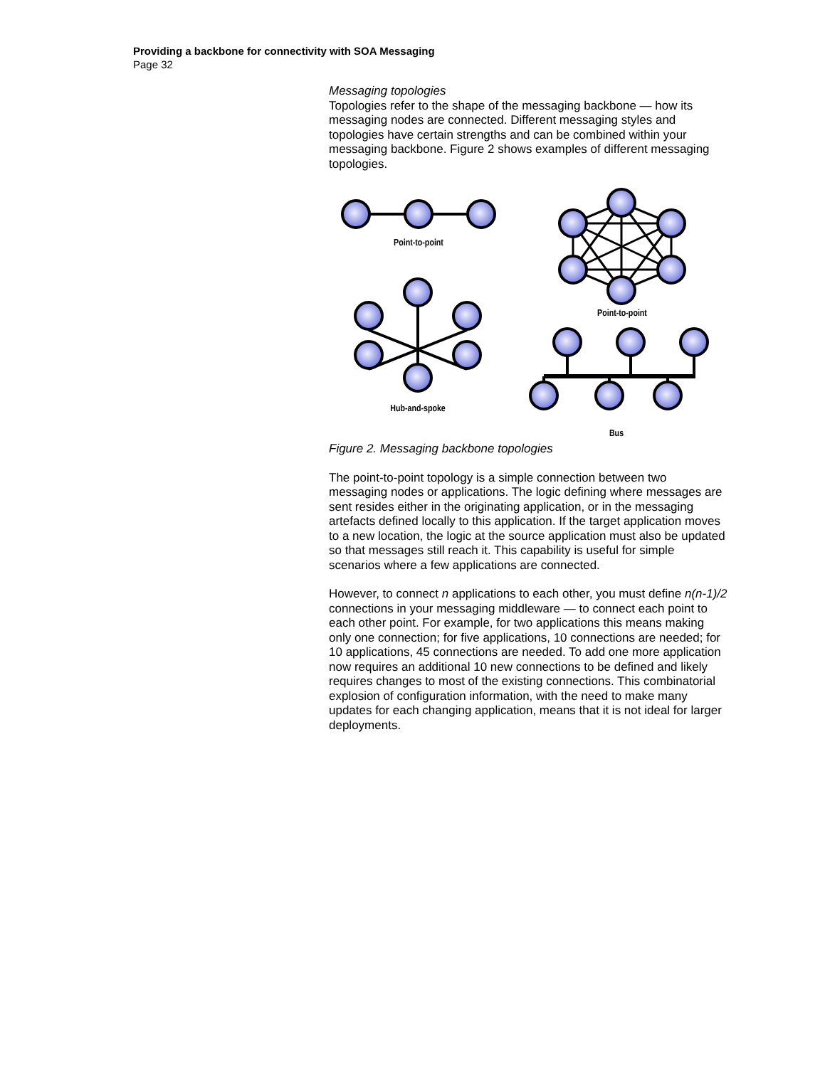Providing a backbone for connectivity with SOA Messaging
Page 32
Messaging topologies
Topologies refer to the shape of the messaging backbone — how its messaging nodes are connected. Different messaging styles and topologies have certain strengths and can be combined within your messaging backbone. Figure 2 shows examples of different messaging topologies.
Point-to-point
Point-to-point
Hub-and-spoke
Bus
Figure 2. Messaging backbone topologies
The point-to-point topology is a simple connection between two messaging nodes or applications. The logic defining where messages are sent resides either in the originating application, or in the messaging artefacts defined locally to this application. If the target application moves to a new location, the logic at the source application must also be updated so that messages still reach it. This capability is useful for simple scenarios where a few applications are connected.
However, to connect n applications to each other, you must define n(n-1)/2 connections in your messaging middleware — to connect each point to each other point. For example, for two applications this means making only one connection; for five applications, 10 connections are needed; for 10 applications, 45 connections are needed. To add one more application now requires an additional 10 new connections to be defined and likely requires changes to most of the existing connections. This combinatorial explosion of configuration information, with the need to make many updates for each changing application, means that it is not ideal for larger deployments.